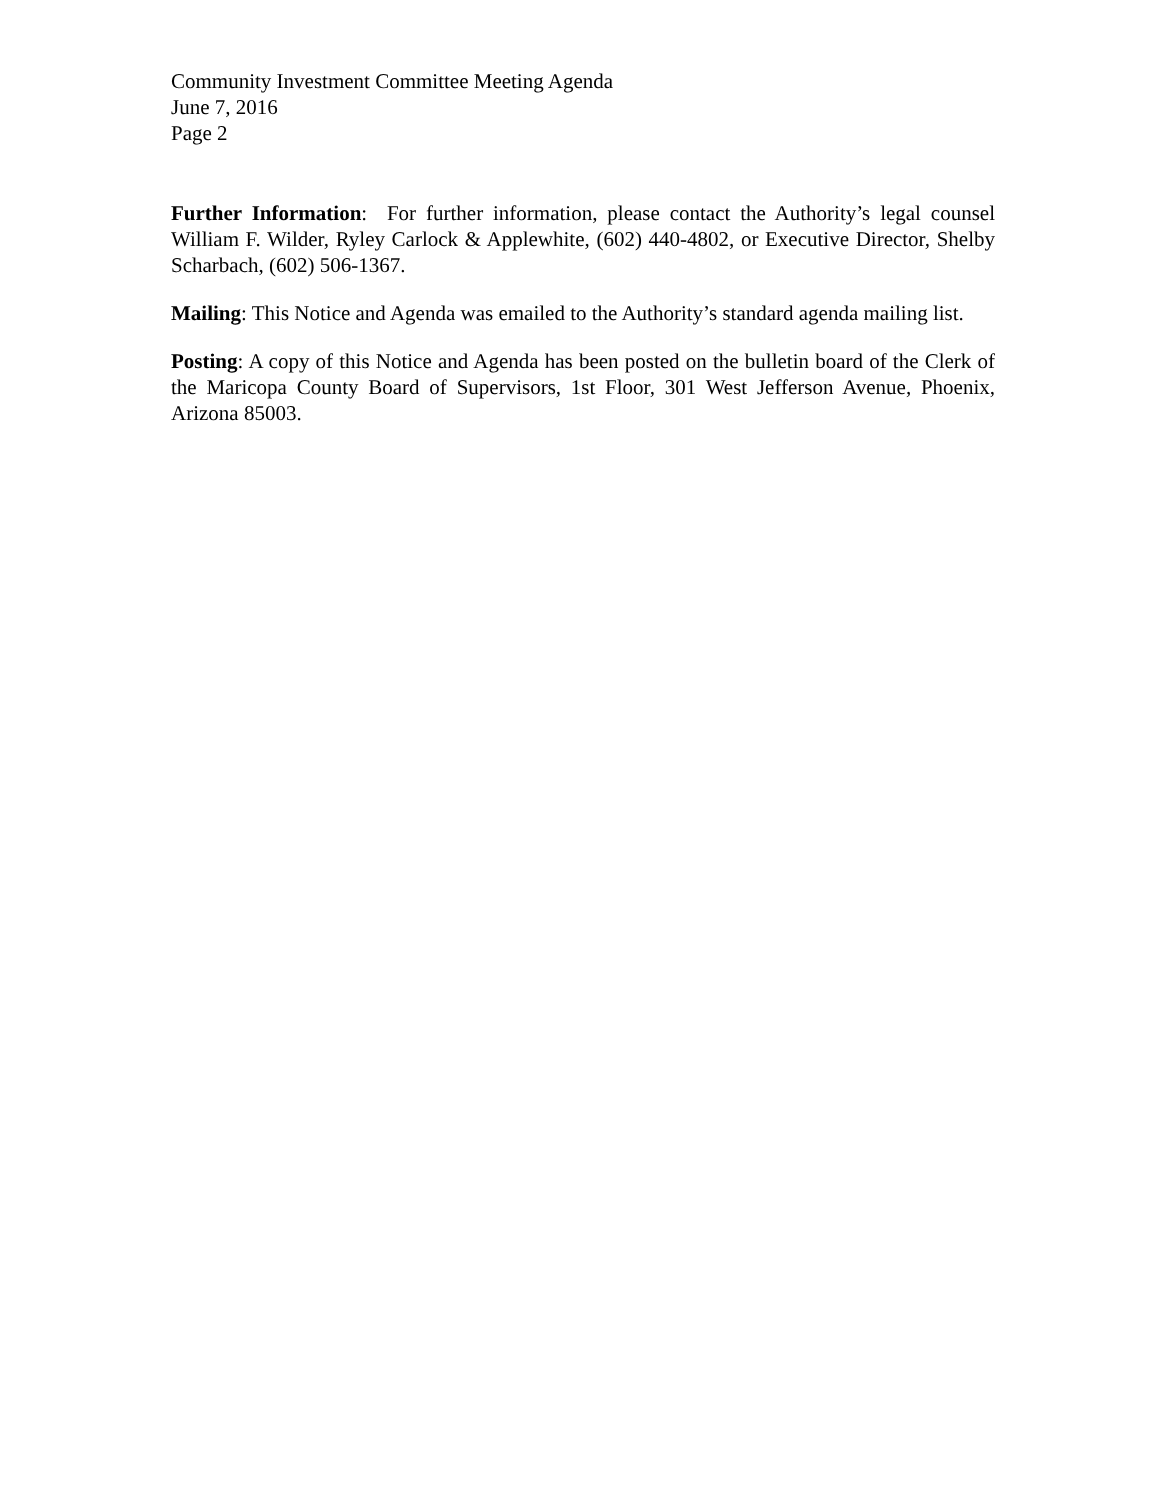Community Investment Committee Meeting Agenda
June 7, 2016
Page 2
Further Information: For further information, please contact the Authority’s legal counsel William F. Wilder, Ryley Carlock & Applewhite, (602) 440-4802, or Executive Director, Shelby Scharbach, (602) 506-1367.
Mailing: This Notice and Agenda was emailed to the Authority’s standard agenda mailing list.
Posting: A copy of this Notice and Agenda has been posted on the bulletin board of the Clerk of the Maricopa County Board of Supervisors, 1st Floor, 301 West Jefferson Avenue, Phoenix, Arizona 85003.